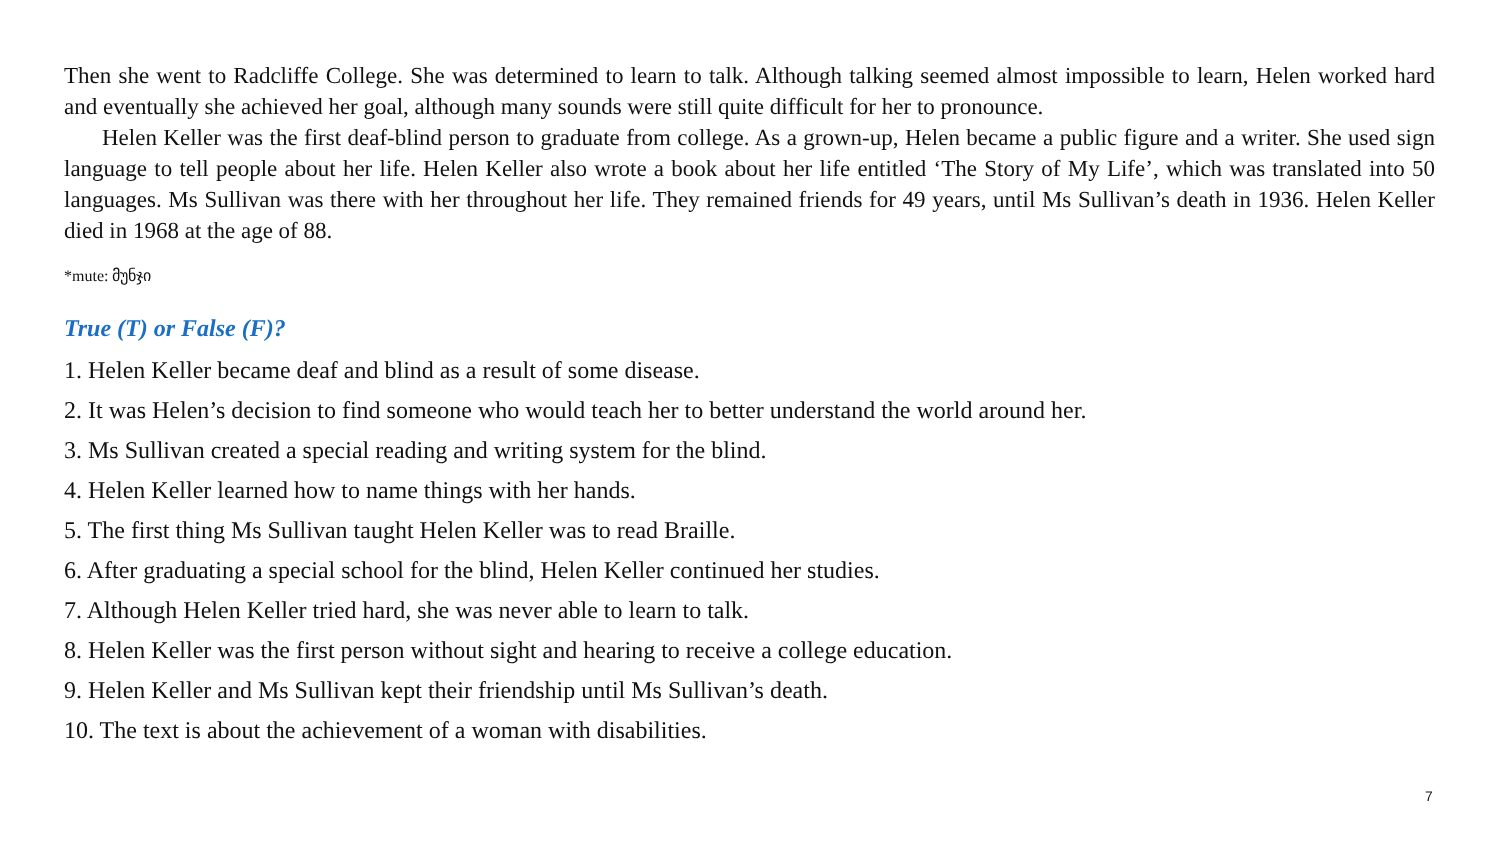Then she went to Radcliffe College. She was determined to learn to talk. Although talking seemed almost impossible to learn, Helen worked hard and eventually she achieved her goal, although many sounds were still quite difficult for her to pronounce.
Helen Keller was the first deaf-blind person to graduate from college. As a grown-up, Helen became a public figure and a writer. She used sign language to tell people about her life. Helen Keller also wrote a book about her life entitled ‘The Story of My Life’, which was translated into 50 languages. Ms Sullivan was there with her throughout her life. They remained friends for 49 years, until Ms Sullivan’s death in 1936. Helen Keller died in 1968 at the age of 88.
*mute: მუნჯი
True (T) or False (F)?
1. Helen Keller became deaf and blind as a result of some disease.
2. It was Helen’s decision to find someone who would teach her to better understand the world around her.
3. Ms Sullivan created a special reading and writing system for the blind.
4. Helen Keller learned how to name things with her hands.
5. The first thing Ms Sullivan taught Helen Keller was to read Braille.
6. After graduating a special school for the blind, Helen Keller continued her studies.
7. Although Helen Keller tried hard, she was never able to learn to talk.
8. Helen Keller was the first person without sight and hearing to receive a college education.
9. Helen Keller and Ms Sullivan kept their friendship until Ms Sullivan’s death.
10. The text is about the achievement of a woman with disabilities.
7